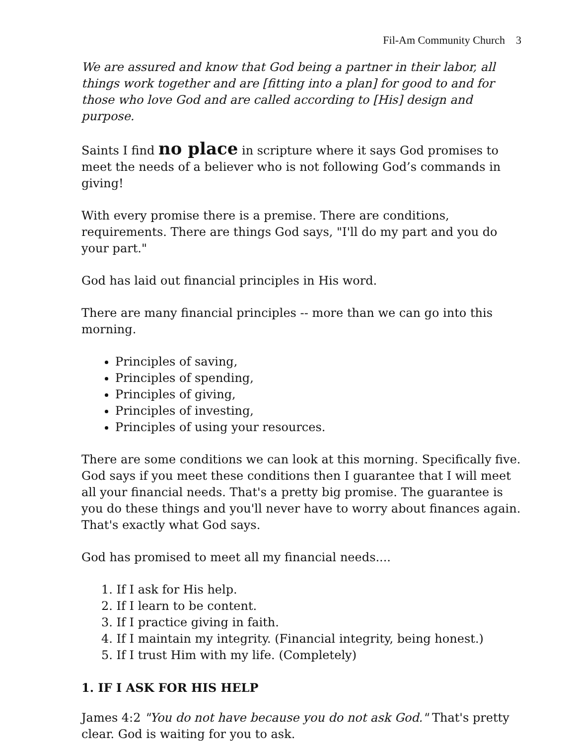Fil-Am Community Church 3
We are assured and know that God being a partner in their labor, all things work together and are [fitting into a plan] for good to and for those who love God and are called according to [His] design and purpose.
Saints I find no place in scripture where it says God promises to meet the needs of a believer who is not following God’s commands in giving!
With every promise there is a premise. There are conditions, requirements. There are things God says, "I'll do my part and you do your part."
God has laid out financial principles in His word.
There are many financial principles -- more than we can go into this morning.
Principles of saving,
Principles of spending,
Principles of giving,
Principles of investing,
Principles of using your resources.
There are some conditions we can look at this morning. Specifically five. God says if you meet these conditions then I guarantee that I will meet all your financial needs. That's a pretty big promise. The guarantee is you do these things and you'll never have to worry about finances again. That's exactly what God says.
God has promised to meet all my financial needs....
1. If I ask for His help.
2. If I learn to be content.
3. If I practice giving in faith.
4. If I maintain my integrity. (Financial integrity, being honest.)
5. If I trust Him with my life. (Completely)
1. IF I ASK FOR HIS HELP
James 4:2 "You do not have because you do not ask God." That's pretty clear. God is waiting for you to ask.